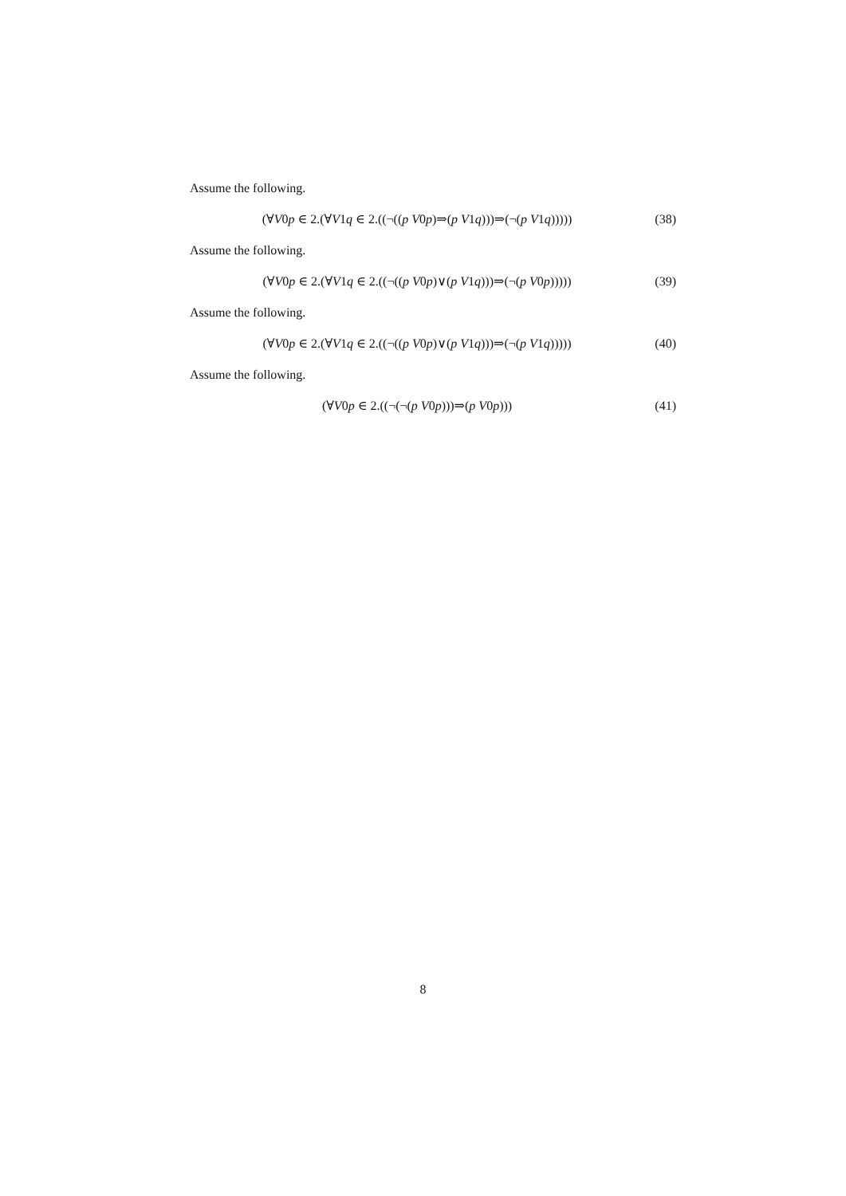Assume the following.
(∀V0p ∈ 2.(∀V1q ∈ 2.((¬((p V0p)⇒(p V1q)))⇒(¬(p V1q))))) (38)
Assume the following.
(∀V0p ∈ 2.(∀V1q ∈ 2.((¬((p V0p)∨(p V1q)))⇒(¬(p V0p))))) (39)
Assume the following.
(∀V0p ∈ 2.(∀V1q ∈ 2.((¬((p V0p)∨(p V1q)))⇒(¬(p V1q))))) (40)
Assume the following.
(∀V0p ∈ 2.((¬(¬(p V0p)))⇒(p V0p))) (41)
8